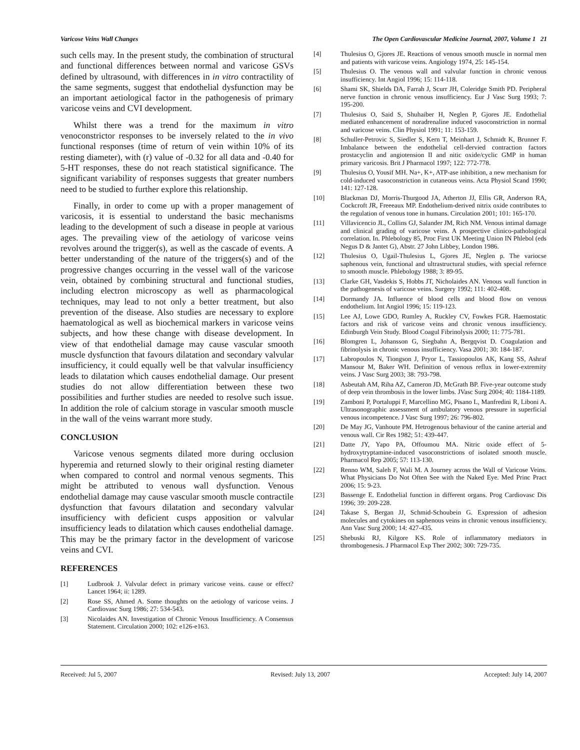Varicose Veins Wall Changes The Open Cardiovascular Medicine Journal, 2007, Volume 1 21
such cells may. In the present study, the combination of structural and functional differences between normal and varicose GSVs defined by ultrasound, with differences in in vitro contractility of the same segments, suggest that endothelial dysfunction may be an important aetiological factor in the pathogenesis of primary varicose veins and CVI development.
Whilst there was a trend for the maximum in vitro venoconstrictor responses to be inversely related to the in vivo functional responses (time of return of vein within 10% of its resting diameter), with (r) value of -0.32 for all data and -0.40 for 5-HT responses, these do not reach statistical significance. The significant variability of responses suggests that greater numbers need to be studied to further explore this relationship.
Finally, in order to come up with a proper management of varicosis, it is essential to understand the basic mechanisms leading to the development of such a disease in people at various ages. The prevailing view of the aetiology of varicose veins revolves around the trigger(s), as well as the cascade of events. A better understanding of the nature of the triggers(s) and of the progressive changes occurring in the vessel wall of the varicose vein, obtained by combining structural and functional studies, including electron microscopy as well as pharmacological techniques, may lead to not only a better treatment, but also prevention of the disease. Also studies are necessary to explore haematological as well as biochemical markers in varicose veins subjects, and how these change with disease development. In view of that endothelial damage may cause vascular smooth muscle dysfunction that favours dilatation and secondary valvular insufficiency, it could equally well be that valvular insufficiency leads to dilatation which causes endothelial damage. Our present studies do not allow differentiation between these two possibilities and further studies are needed to resolve such issue. In addition the role of calcium storage in vascular smooth muscle in the wall of the veins warrant more study.
CONCLUSION
Varicose venous segments dilated more during occlusion hyperemia and returned slowly to their original resting diameter when compared to control and normal venous segments. This might be attributed to venous wall dysfunction. Venous endothelial damage may cause vascular smooth muscle contractile dysfunction that favours dilatation and secondary valvular insufficiency with deficient cusps apposition or valvular insufficiency leads to dilatation which causes endothelial damage. This may be the primary factor in the development of varicose veins and CVI.
REFERENCES
[1] Ludbrook J. Valvular defect in primary varicose veins. cause or effect? Lancet 1964; ii: 1289.
[2] Rose SS, Ahmed A. Some thoughts on the aetiology of varicose veins. J Cardiovasc Surg 1986; 27: 534-543.
[3] Nicolaides AN. Investigation of Chronic Venous Insufficiency. A Consensus Statement. Circulation 2000; 102: e126-e163.
[4] Thulesius O, Gjores JE. Reactions of venous smooth muscle in normal men and patients with varicose veins. Angiology 1974, 25: 145-154.
[5] Thulesius O. The venous wall and valvular function in chronic venous insufficiency. Int Angiol 1996; 15: 114-118.
[6] Shami SK, Shields DA, Farrah J, Scurr JH, Coleridge Smith PD. Peripheral nerve function in chronic venous insufficiency. Eur J Vasc Surg 1993; 7: 195-200.
[7] Thulesius O, Said S, Shuhaiber H, Neglen P, Gjores JE. Endothelial mediated enhancement of noradrenaline induced vasoconstriction in normal and varicose veins. Clin Physiol 1991; 11: 153-159.
[8] Schuller-Petrovic S, Siedler S, Kern T, Meinhart J, Schmidt K, Brunner F. Imbalance between the endothelial cell-dervied contraction factors prostacyclin and angiotension II and nitic oxide/cyclic GMP in human primary varicosis. Brit J Pharmacol 1997; 122: 772-778.
[9] Thulesius O, Yousif MH. Na+, K+, ATP-ase inhibition, a new mechanism for cold-induced vasoconstriction in cutaneous veins. Acta Physiol Scand 1990; 141: 127-128.
[10] Blackman DJ, Morris-Thurgood JA, Atherton JJ, Ellis GR, Anderson RA, Cockcroft JR, Freeeaux MP. Endothelium-derived nitrix oxide contributes to the regulation of venous tone in humans. Circulation 2001; 101: 165-170.
[11] Villavicencio JL, Collins GJ, Salander JM, Rich NM. Venous intimal damage and clinical grading of varicose veins. A prospective clinico-pathological correlation. In. Phlebology 85, Proc First UK Meeting Union IN Phlebol (eds Negus D & Jantet G), Abstr. 27 John Libbey, London 1986.
[12] Thulesius O, Ugail-Thulesius L, Gjores JE, Neglen p. The variocse saphenous vein, functional and ultrastructural studies, with special refernce to smooth muscle. Phlebology 1988; 3: 89-95.
[13] Clarke GH, Vasdekis S, Hobbs JT, Nicholaides AN. Venous wall function in the pathogenesis of varicose veins. Surgery 1992; 111: 402-408.
[14] Dormandy JA. Influence of blood cells and blood flow on venous endothelium. Int Angiol 1996; 15: 119-123.
[15] Lee AJ, Lowe GDO, Rumley A, Ruckley CV, Fowkes FGR. Haemostatic factors and risk of varicose veins and chronic venous insufficiency. Edinburgh Vein Study. Blood Coagul Fibrinolysis 2000; 11: 775-781.
[16] Blomgren L, Johansson G, Siegbahn A, Bergqvist D. Coagulation and fibrinolysis in chronic venous insufficiency. Vasa 2001; 30: 184-187.
[17] Labropoulos N, Tiongson J, Pryor L, Tassiopoulos AK, Kang SS, Ashraf Mansour M, Baker WH. Definition of venous reflux in lower-extremity veins. J Vasc Surg 2003; 38: 793-798.
[18] Asbeutah AM, Riha AZ, Cameron JD, McGrath BP. Five-year outcome study of deep vein thrombosis in the lower limbs. JVasc Surg 2004; 40: 1184-1189.
[19] Zamboni P, Portaluppi F, Marcellino MG, Pisano L, Manfredini R, Liboni A. Ultrasonographic assessment of ambulatory venous pressure in superficial venous incompetence. J Vasc Surg 1997; 26: 796-802.
[20] De May JG, Vanhoute PM. Hetrogenous behaviour of the canine arterial and venous wall. Cir Res 1982; 51: 439-447.
[21] Datte JY, Yapo PA, Offoumou MA. Nitric oxide effect of 5-hydroxytryptamine-induced vasoconstrictions of isolated smooth muscle. Pharmacol Rep 2005; 57: 113-130.
[22] Renno WM, Saleh F, Wali M. A Journey across the Wall of Varicose Veins. What Physicians Do Not Often See with the Naked Eye. Med Princ Pract 2006; 15: 9-23.
[23] Bassenge E. Endothelial function in different organs. Prog Cardiovasc Dis 1996; 39: 209-228.
[24] Takase S, Bergan JJ, Schmid-Schoubein G. Expression of adhesion molecules and cytokines on saphenous veins in chronic venous insufficiency. Ann Vasc Surg 2000; 14: 427-435.
[25] Shebuski RJ, Kilgore KS. Role of inflammatory mediators in thrombogenesis. J Pharmacol Exp Ther 2002; 300: 729-735.
Received: Jul 5, 2007 Revised: July 13, 2007 Accepted: July 14, 2007